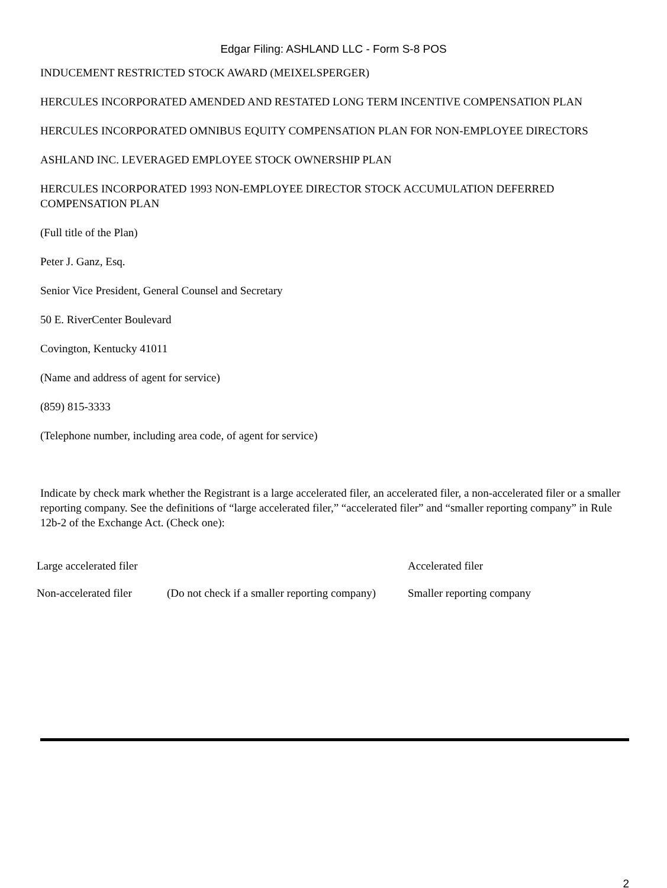Edgar Filing: ASHLAND LLC - Form S-8 POS
INDUCEMENT RESTRICTED STOCK AWARD (MEIXELSPERGER)
HERCULES INCORPORATED AMENDED AND RESTATED LONG TERM INCENTIVE COMPENSATION PLAN
HERCULES INCORPORATED OMNIBUS EQUITY COMPENSATION PLAN FOR NON-EMPLOYEE DIRECTORS
ASHLAND INC. LEVERAGED EMPLOYEE STOCK OWNERSHIP PLAN
HERCULES INCORPORATED 1993 NON-EMPLOYEE DIRECTOR STOCK ACCUMULATION DEFERRED COMPENSATION PLAN
(Full title of the Plan)
Peter J. Ganz, Esq.
Senior Vice President, General Counsel and Secretary
50 E. RiverCenter Boulevard
Covington, Kentucky 41011
(Name and address of agent for service)
(859) 815-3333
(Telephone number, including area code, of agent for service)
Indicate by check mark whether the Registrant is a large accelerated filer, an accelerated filer, a non-accelerated filer or a smaller reporting company. See the definitions of “large accelerated filer,” “accelerated filer” and “smaller reporting company” in Rule 12b-2 of the Exchange Act. (Check one):
| Large accelerated filer | | Accelerated filer |
| Non-accelerated filer | (Do not check if a smaller reporting company) | Smaller reporting company |
2